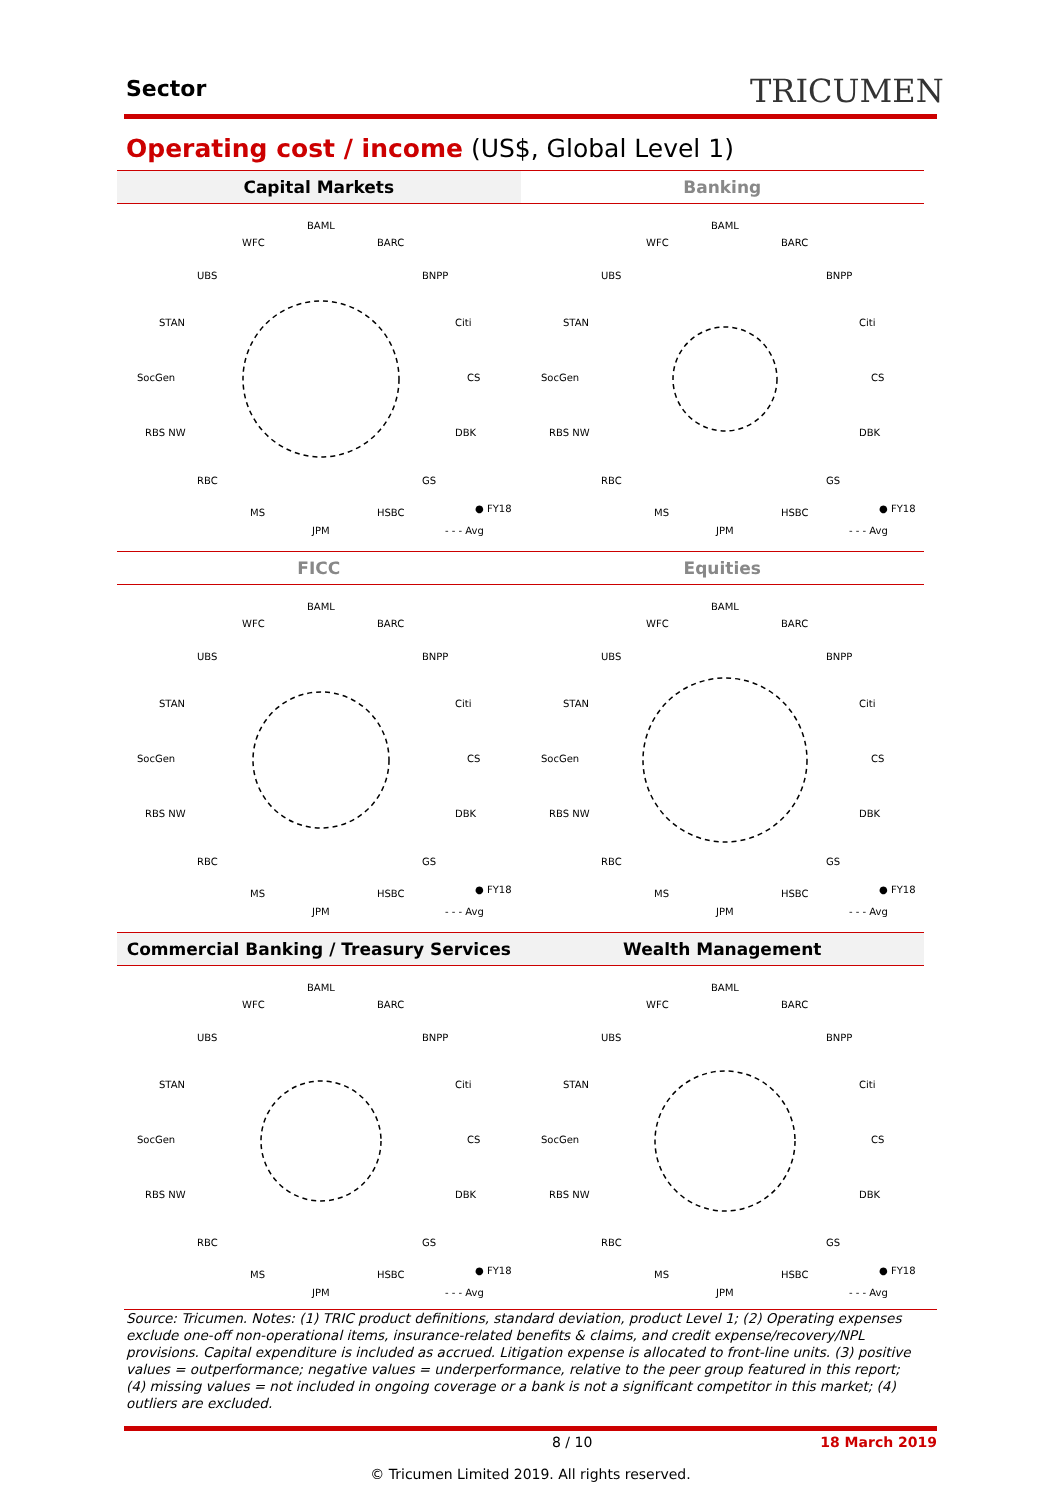Sector TRICUMEN
Operating cost / income (US$, Global Level 1)
Capital Markets
BAML
WFC
BARC
UBS
BNPP
STAN
Citi
SocGen
CS
RBS NW
DBK
RBC
GS
MS
HSBC
JPM
● FY18
- - - Avg
Banking
BAML
WFC
BARC
UBS
BNPP
STAN
Citi
SocGen
CS
RBS NW
DBK
RBC
GS
MS
HSBC
JPM
● FY18
- - - Avg
FICC
BAML
WFC
BARC
UBS
BNPP
STAN
Citi
SocGen
CS
RBS NW
DBK
RBC
GS
MS
HSBC
JPM
● FY18
- - - Avg
Equities
BAML
WFC
BARC
UBS
BNPP
STAN
Citi
SocGen
CS
RBS NW
DBK
RBC
GS
MS
HSBC
JPM
● FY18
- - - Avg
Commercial Banking / Treasury Services
BAML
WFC
BARC
UBS
BNPP
STAN
Citi
SocGen
CS
RBS NW
DBK
RBC
GS
MS
HSBC
JPM
● FY18
- - - Avg
Wealth Management
BAML
WFC
BARC
UBS
BNPP
STAN
Citi
SocGen
CS
RBS NW
DBK
RBC
GS
MS
HSBC
JPM
● FY18
- - - Avg
Source: Tricumen. Notes: (1) TRIC product definitions, standard deviation, product Level 1; (2) Operating expenses exclude one-off non-operational items, insurance-related benefits & claims, and credit expense/recovery/NPL provisions. Capital expenditure is included as accrued. Litigation expense is allocated to front-line units. (3) positive values = outperformance; negative values = underperformance, relative to the peer group featured in this report; (4) missing values = not included in ongoing coverage or a bank is not a significant competitor in this market; (4) outliers are excluded.
8 / 10 18 March 2019
© Tricumen Limited 2019. All rights reserved.